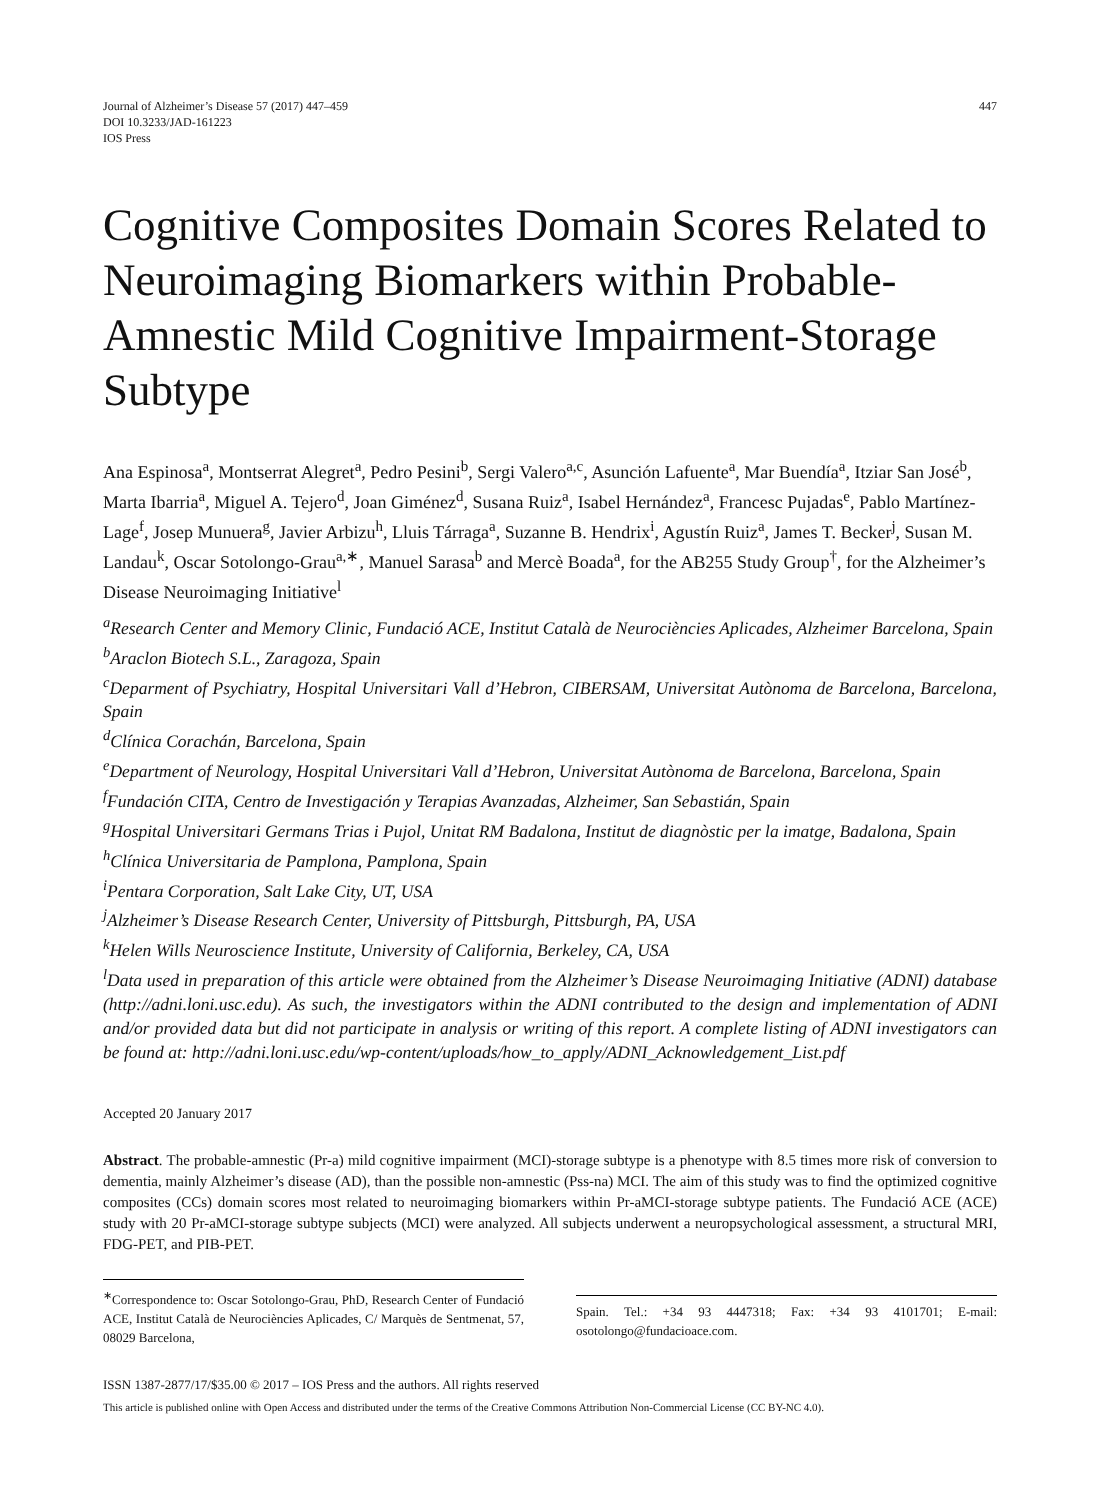Journal of Alzheimer’s Disease 57 (2017) 447–459
DOI 10.3233/JAD-161223
IOS Press
447
Cognitive Composites Domain Scores Related to Neuroimaging Biomarkers within Probable-Amnestic Mild Cognitive Impairment-Storage Subtype
Ana Espinosa<sup>a</sup>, Montserrat Alegret<sup>a</sup>, Pedro Pesini<sup>b</sup>, Sergi Valero<sup>a,c</sup>, Asunción Lafuente<sup>a</sup>, Mar Buendía<sup>a</sup>, Itziar San José<sup>b</sup>, Marta Ibarria<sup>a</sup>, Miguel A. Tejero<sup>d</sup>, Joan Giménez<sup>d</sup>, Susana Ruiz<sup>a</sup>, Isabel Hernández<sup>a</sup>, Francesc Pujadas<sup>e</sup>, Pablo Martínez-Lage<sup>f</sup>, Josep Munuera<sup>g</sup>, Javier Arbizu<sup>h</sup>, Lluis Tárraga<sup>a</sup>, Suzanne B. Hendrix<sup>i</sup>, Agustín Ruiz<sup>a</sup>, James T. Becker<sup>j</sup>, Susan M. Landau<sup>k</sup>, Oscar Sotolongo-Grau<sup>a,∗</sup>, Manuel Sarasa<sup>b</sup> and Mercè Boada<sup>a</sup>, for the AB255 Study Group<sup>†</sup>, for the Alzheimer’s Disease Neuroimaging Initiative<sup>l</sup>
<sup>a</sup> Research Center and Memory Clinic, Fundació ACE, Institut Català de Neurociències Aplicades, Alzheimer Barcelona, Spain
<sup>b</sup> Araclon Biotech S.L., Zaragoza, Spain
<sup>c</sup> Deparment of Psychiatry, Hospital Universitari Vall d’Hebron, CIBERSAM, Universitat Autònoma de Barcelona, Barcelona, Spain
<sup>d</sup> Clínica Corachán, Barcelona, Spain
<sup>e</sup> Department of Neurology, Hospital Universitari Vall d’Hebron, Universitat Autònoma de Barcelona, Barcelona, Spain
<sup>f</sup> Fundación CITA, Centro de Investigación y Terapias Avanzadas, Alzheimer, San Sebastián, Spain
<sup>g</sup> Hospital Universitari Germans Trias i Pujol, Unitat RM Badalona, Institut de diagnòstic per la imatge, Badalona, Spain
<sup>h</sup> Clínica Universitaria de Pamplona, Pamplona, Spain
<sup>i</sup> Pentara Corporation, Salt Lake City, UT, USA
<sup>j</sup> Alzheimer’s Disease Research Center, University of Pittsburgh, Pittsburgh, PA, USA
<sup>k</sup> Helen Wills Neuroscience Institute, University of California, Berkeley, CA, USA
<sup>l</sup> Data used in preparation of this article were obtained from the Alzheimer’s Disease Neuroimaging Initiative (ADNI) database (http://adni.loni.usc.edu). As such, the investigators within the ADNI contributed to the design and implementation of ADNI and/or provided data but did not participate in analysis or writing of this report. A complete listing of ADNI investigators can be found at: http://adni.loni.usc.edu/wp-content/uploads/how_to_apply/ADNI_Acknowledgement_List.pdf
Accepted 20 January 2017
Abstract. The probable-amnestic (Pr-a) mild cognitive impairment (MCI)-storage subtype is a phenotype with 8.5 times more risk of conversion to dementia, mainly Alzheimer’s disease (AD), than the possible non-amnestic (Pss-na) MCI. The aim of this study was to find the optimized cognitive composites (CCs) domain scores most related to neuroimaging biomarkers within Pr-aMCI-storage subtype patients. The Fundació ACE (ACE) study with 20 Pr-aMCI-storage subtype subjects (MCI) were analyzed. All subjects underwent a neuropsychological assessment, a structural MRI, FDG-PET, and PIB-PET.
<sup>∗</sup>Correspondence to: Oscar Sotolongo-Grau, PhD, Research Center of Fundació ACE, Institut Català de Neurociències Aplicades, C/ Marquès de Sentmenat, 57, 08029 Barcelona,
Spain. Tel.: +34 93 4447318; Fax: +34 93 4101701; E-mail: osotolongo@fundacioace.com.
ISSN 1387-2877/17/$35.00 © 2017 – IOS Press and the authors. All rights reserved
This article is published online with Open Access and distributed under the terms of the Creative Commons Attribution Non-Commercial License (CC BY-NC 4.0).